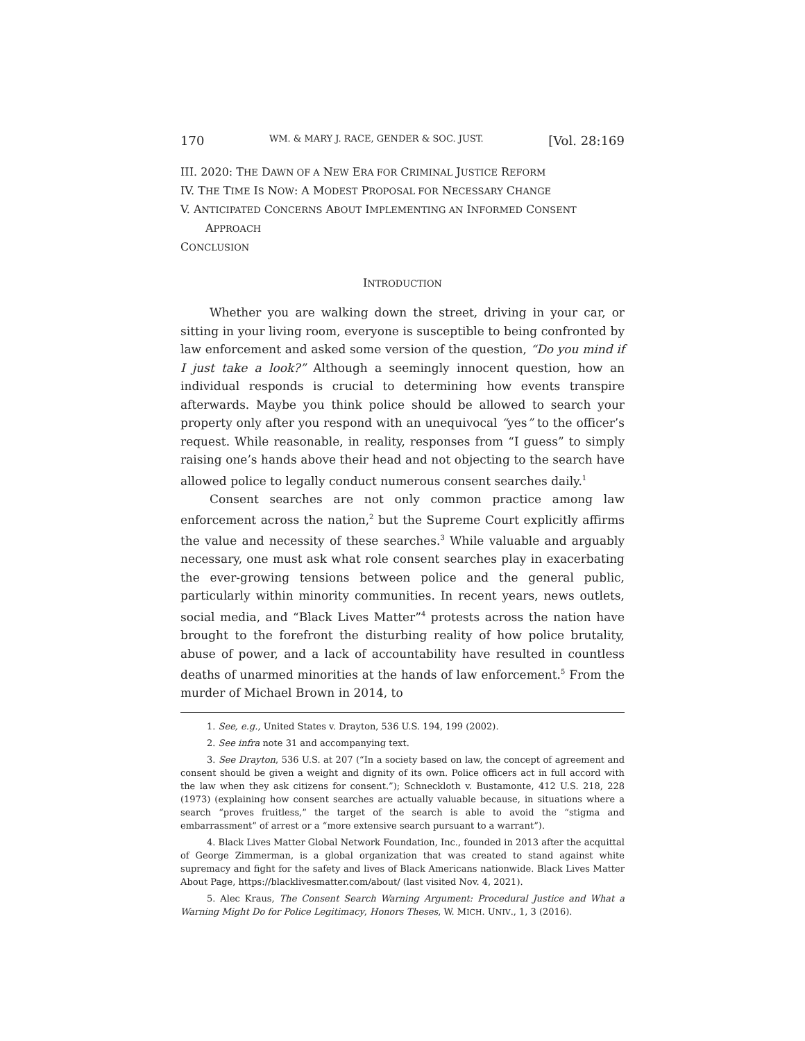170 WM. & MARY J. RACE, GENDER & SOC. JUST. [Vol. 28:169
III. 2020: THE DAWN OF A NEW ERA FOR CRIMINAL JUSTICE REFORM
IV. THE TIME IS NOW: A MODEST PROPOSAL FOR NECESSARY CHANGE
V. ANTICIPATED CONCERNS ABOUT IMPLEMENTING AN INFORMED CONSENT APPROACH
CONCLUSION
INTRODUCTION
Whether you are walking down the street, driving in your car, or sitting in your living room, everyone is susceptible to being confronted by law enforcement and asked some version of the question, “Do you mind if I just take a look?” Although a seemingly innocent question, how an individual responds is crucial to determining how events transpire afterwards. Maybe you think police should be allowed to search your property only after you respond with an unequivocal “yes” to the officer’s request. While reasonable, in reality, responses from “I guess” to simply raising one’s hands above their head and not objecting to the search have allowed police to legally conduct numerous consent searches daily.<sup>1</sup>
Consent searches are not only common practice among law enforcement across the nation,<sup>2</sup> but the Supreme Court explicitly affirms the value and necessity of these searches.<sup>3</sup> While valuable and arguably necessary, one must ask what role consent searches play in exacerbating the ever-growing tensions between police and the general public, particularly within minority communities. In recent years, news outlets, social media, and “Black Lives Matter”<sup>4</sup> protests across the nation have brought to the forefront the disturbing reality of how police brutality, abuse of power, and a lack of accountability have resulted in countless deaths of unarmed minorities at the hands of law enforcement.<sup>5</sup> From the murder of Michael Brown in 2014, to
1. See, e.g., United States v. Drayton, 536 U.S. 194, 199 (2002).
2. See infra note 31 and accompanying text.
3. See Drayton, 536 U.S. at 207 (“In a society based on law, the concept of agreement and consent should be given a weight and dignity of its own. Police officers act in full accord with the law when they ask citizens for consent.”); Schneckloth v. Bustamonte, 412 U.S. 218, 228 (1973) (explaining how consent searches are actually valuable because, in situations where a search “proves fruitless,” the target of the search is able to avoid the “stigma and embarrassment” of arrest or a “more extensive search pursuant to a warrant”).
4. Black Lives Matter Global Network Foundation, Inc., founded in 2013 after the acquittal of George Zimmerman, is a global organization that was created to stand against white supremacy and fight for the safety and lives of Black Americans nationwide. Black Lives Matter About Page, https://blacklivesmatter.com/about/ (last visited Nov. 4, 2021).
5. Alec Kraus, The Consent Search Warning Argument: Procedural Justice and What a Warning Might Do for Police Legitimacy, Honors Theses, W. MICH. UNIV., 1, 3 (2016).